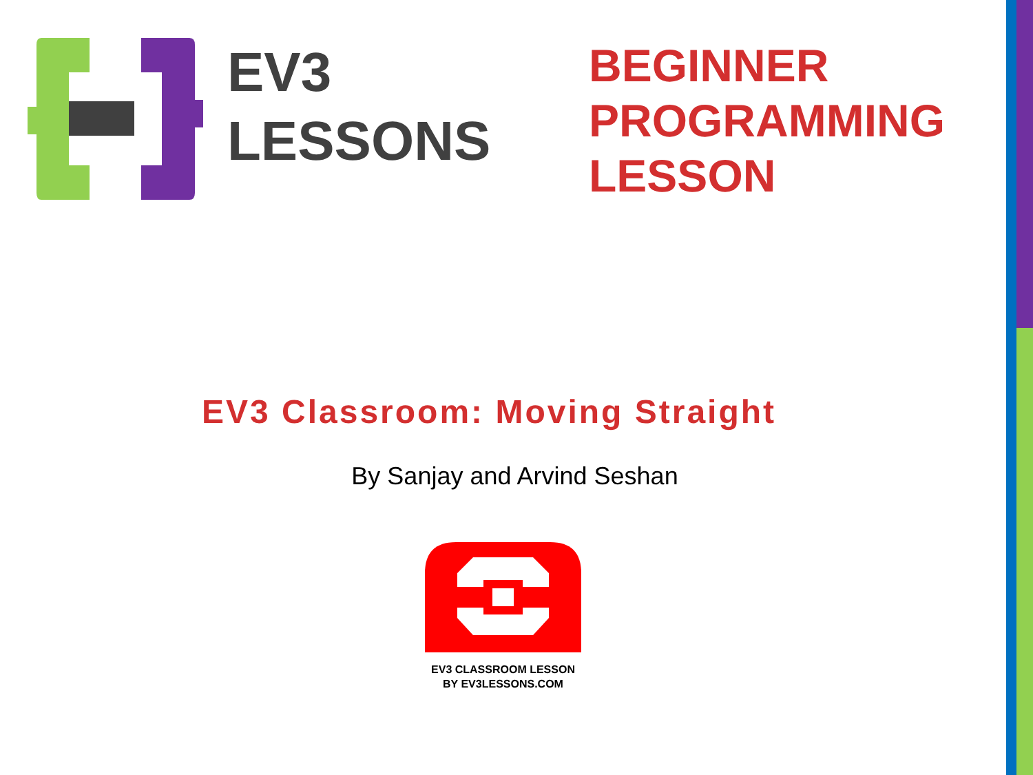EV3
LESSONS
BEGINNER
PROGRAMMING
LESSON
EV3 Classroom: Moving Straight
By Sanjay and Arvind Seshan
EV3 CLASSROOM LESSON
BY EV3LESSONS.COM